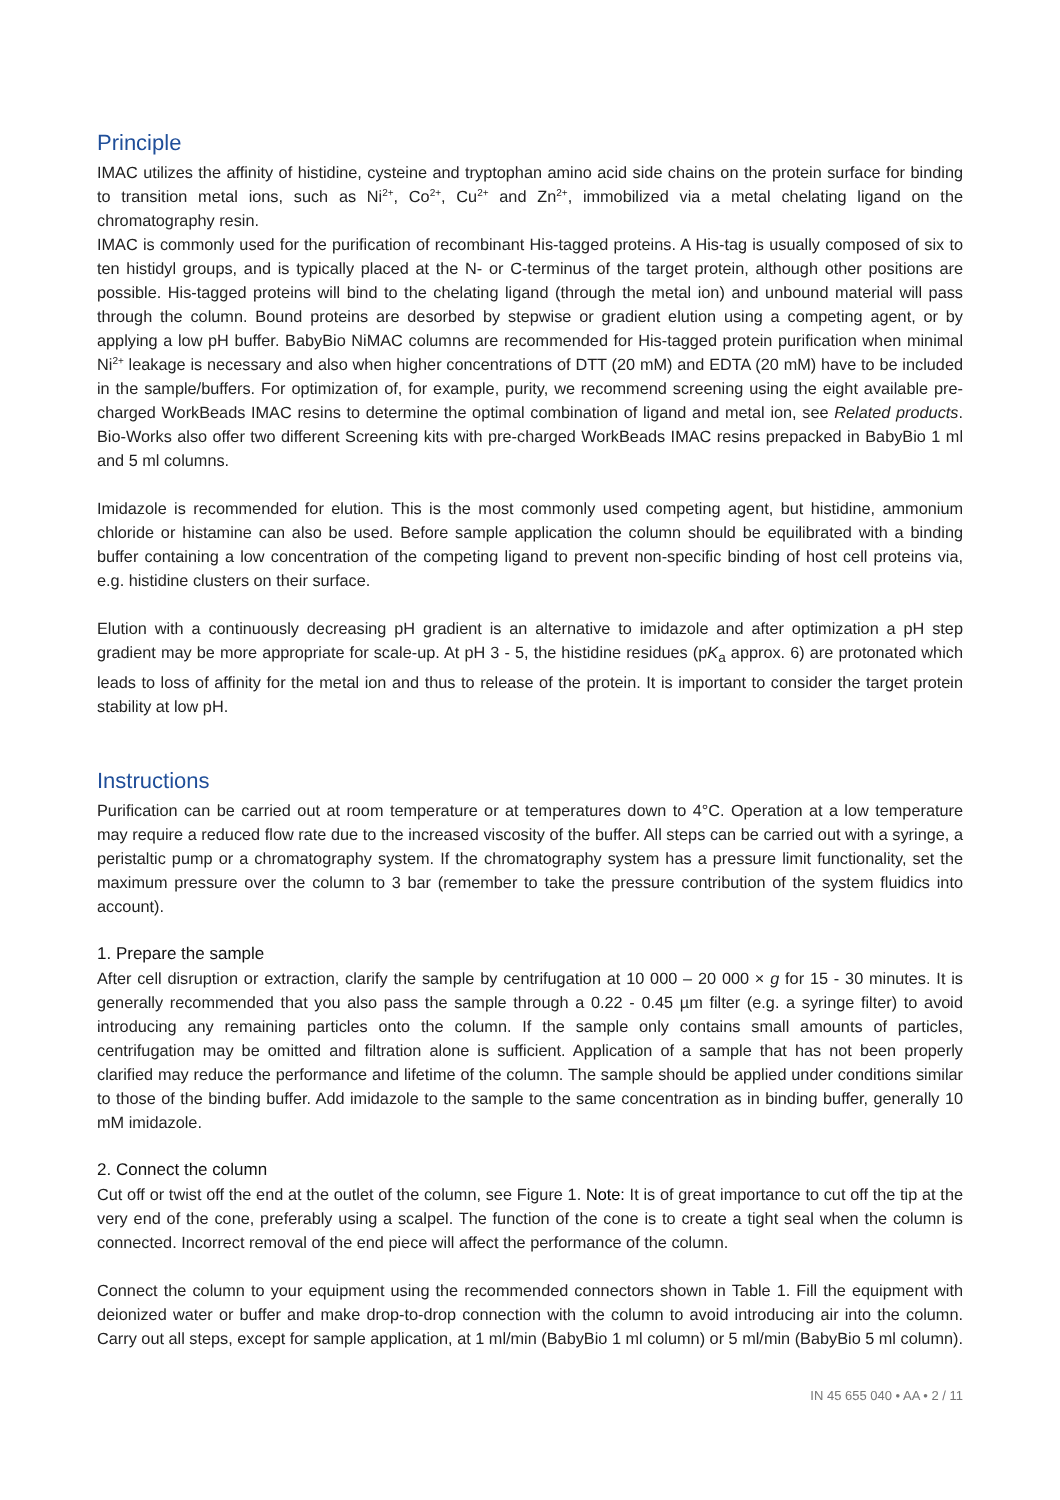Principle
IMAC utilizes the affinity of histidine, cysteine and tryptophan amino acid side chains on the protein surface for binding to transition metal ions, such as Ni<sup>2+</sup>, Co<sup>2+</sup>, Cu<sup>2+</sup> and Zn<sup>2+</sup>, immobilized via a metal chelating ligand on the chromatography resin.
IMAC is commonly used for the purification of recombinant His-tagged proteins. A His-tag is usually composed of six to ten histidyl groups, and is typically placed at the N- or C-terminus of the target protein, although other positions are possible. His-tagged proteins will bind to the chelating ligand (through the metal ion) and unbound material will pass through the column. Bound proteins are desorbed by stepwise or gradient elution using a competing agent, or by applying a low pH buffer. BabyBio NiMAC columns are recommended for His-tagged protein purification when minimal Ni<sup>2+</sup> leakage is necessary and also when higher concentrations of DTT (20 mM) and EDTA (20 mM) have to be included in the sample/buffers. For optimization of, for example, purity, we recommend screening using the eight available pre-charged WorkBeads IMAC resins to determine the optimal combination of ligand and metal ion, see Related products. Bio-Works also offer two different Screening kits with pre-charged WorkBeads IMAC resins prepacked in BabyBio 1 ml and 5 ml columns.
Imidazole is recommended for elution. This is the most commonly used competing agent, but histidine, ammonium chloride or histamine can also be used. Before sample application the column should be equilibrated with a binding buffer containing a low concentration of the competing ligand to prevent non-specific binding of host cell proteins via, e.g. histidine clusters on their surface.
Elution with a continuously decreasing pH gradient is an alternative to imidazole and after optimization a pH step gradient may be more appropriate for scale-up. At pH 3 - 5, the histidine residues (pK<sub>a</sub> approx. 6) are protonated which leads to loss of affinity for the metal ion and thus to release of the protein. It is important to consider the target protein stability at low pH.
Instructions
Purification can be carried out at room temperature or at temperatures down to 4°C. Operation at a low temperature may require a reduced flow rate due to the increased viscosity of the buffer. All steps can be carried out with a syringe, a peristaltic pump or a chromatography system. If the chromatography system has a pressure limit functionality, set the maximum pressure over the column to 3 bar (remember to take the pressure contribution of the system fluidics into account).
1. Prepare the sample
After cell disruption or extraction, clarify the sample by centrifugation at 10 000 – 20 000 × g for 15 - 30 minutes. It is generally recommended that you also pass the sample through a 0.22 - 0.45 µm filter (e.g. a syringe filter) to avoid introducing any remaining particles onto the column. If the sample only contains small amounts of particles, centrifugation may be omitted and filtration alone is sufficient. Application of a sample that has not been properly clarified may reduce the performance and lifetime of the column. The sample should be applied under conditions similar to those of the binding buffer. Add imidazole to the sample to the same concentration as in binding buffer, generally 10 mM imidazole.
2. Connect the column
Cut off or twist off the end at the outlet of the column, see Figure 1. Note: It is of great importance to cut off the tip at the very end of the cone, preferably using a scalpel. The function of the cone is to create a tight seal when the column is connected. Incorrect removal of the end piece will affect the performance of the column.
Connect the column to your equipment using the recommended connectors shown in Table 1. Fill the equipment with deionized water or buffer and make drop-to-drop connection with the column to avoid introducing air into the column. Carry out all steps, except for sample application, at 1 ml/min (BabyBio 1 ml column) or 5 ml/min (BabyBio 5 ml column).
IN 45 655 040 • AA • 2 / 11